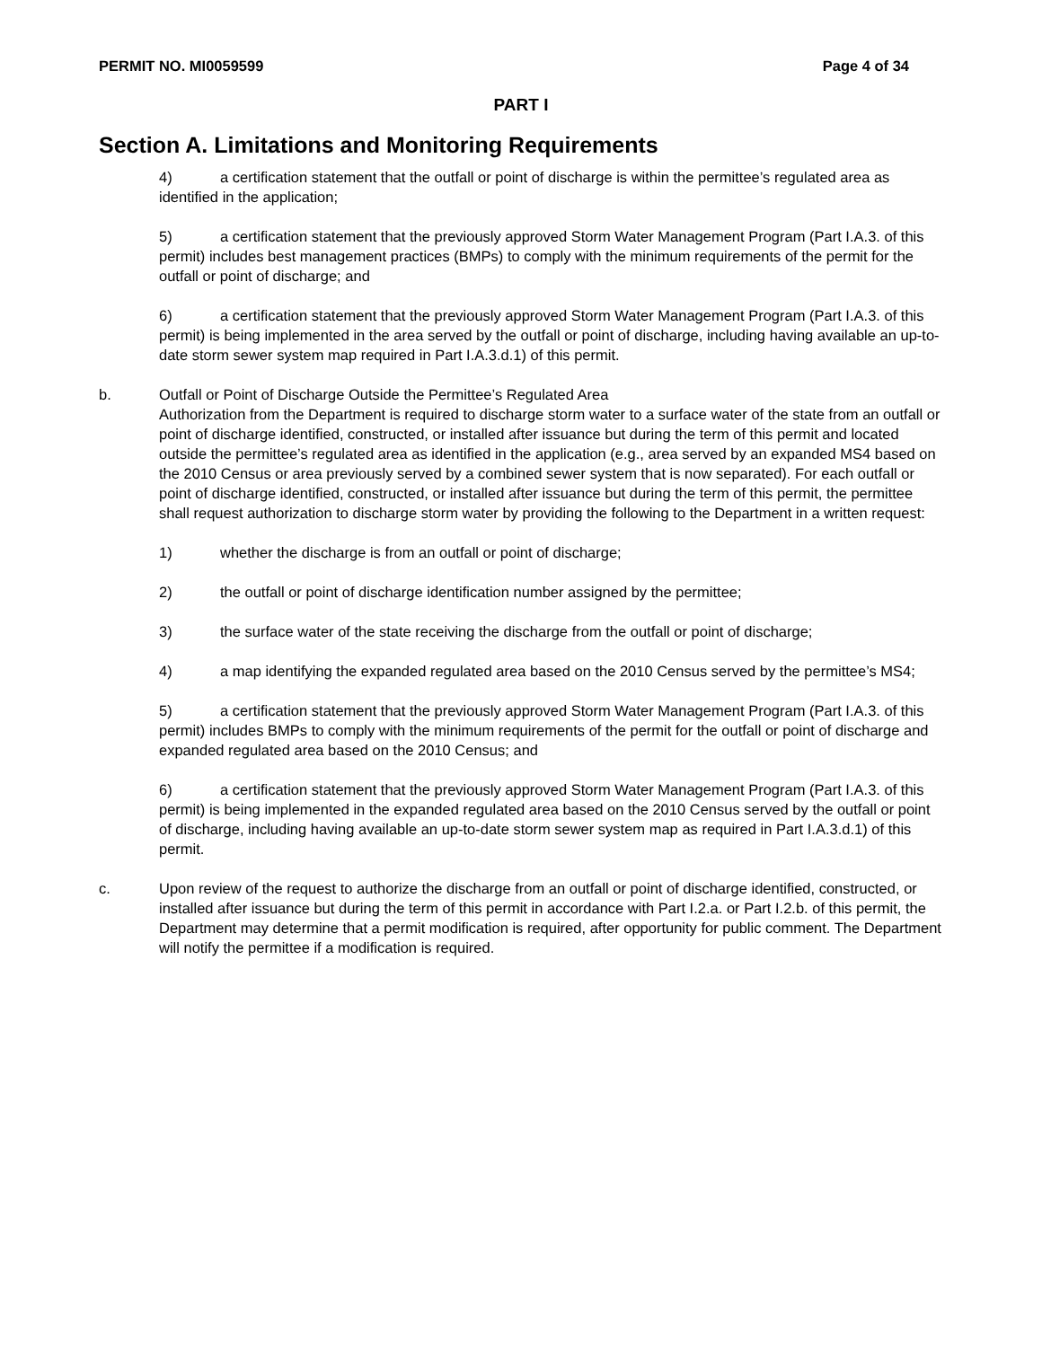PERMIT NO. MI0059599 Page 4 of 34
PART I
Section A. Limitations and Monitoring Requirements
4) a certification statement that the outfall or point of discharge is within the permittee’s regulated area as identified in the application;
5) a certification statement that the previously approved Storm Water Management Program (Part I.A.3. of this permit) includes best management practices (BMPs) to comply with the minimum requirements of the permit for the outfall or point of discharge; and
6) a certification statement that the previously approved Storm Water Management Program (Part I.A.3. of this permit) is being implemented in the area served by the outfall or point of discharge, including having available an up-to-date storm sewer system map required in Part I.A.3.d.1) of this permit.
b. Outfall or Point of Discharge Outside the Permittee’s Regulated Area
Authorization from the Department is required to discharge storm water to a surface water of the state from an outfall or point of discharge identified, constructed, or installed after issuance but during the term of this permit and located outside the permittee’s regulated area as identified in the application (e.g., area served by an expanded MS4 based on the 2010 Census or area previously served by a combined sewer system that is now separated). For each outfall or point of discharge identified, constructed, or installed after issuance but during the term of this permit, the permittee shall request authorization to discharge storm water by providing the following to the Department in a written request:
1) whether the discharge is from an outfall or point of discharge;
2) the outfall or point of discharge identification number assigned by the permittee;
3) the surface water of the state receiving the discharge from the outfall or point of discharge;
4) a map identifying the expanded regulated area based on the 2010 Census served by the permittee’s MS4;
5) a certification statement that the previously approved Storm Water Management Program (Part I.A.3. of this permit) includes BMPs to comply with the minimum requirements of the permit for the outfall or point of discharge and expanded regulated area based on the 2010 Census; and
6) a certification statement that the previously approved Storm Water Management Program (Part I.A.3. of this permit) is being implemented in the expanded regulated area based on the 2010 Census served by the outfall or point of discharge, including having available an up-to-date storm sewer system map as required in Part I.A.3.d.1) of this permit.
c. Upon review of the request to authorize the discharge from an outfall or point of discharge identified, constructed, or installed after issuance but during the term of this permit in accordance with Part I.2.a. or Part I.2.b. of this permit, the Department may determine that a permit modification is required, after opportunity for public comment. The Department will notify the permittee if a modification is required.